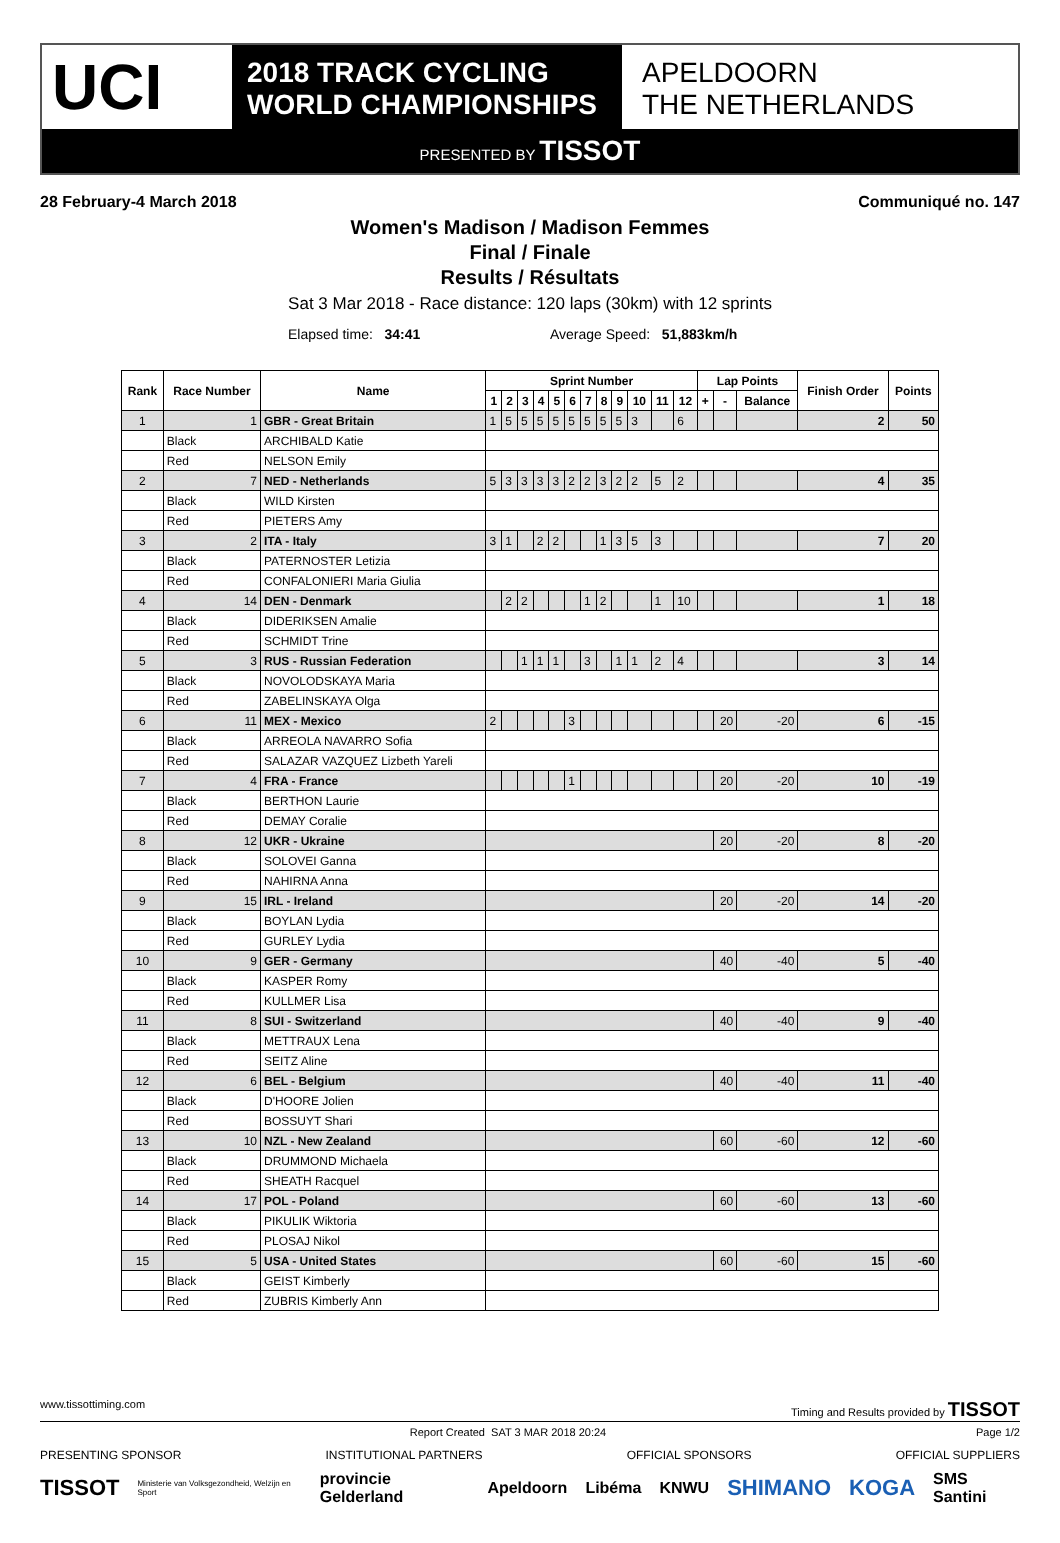UCI
2018 TRACK CYCLING
WORLD CHAMPIONSHIPS
APELDOORN
THE NETHERLANDS
PRESENTED BY TISSOT
28 February-4 March 2018 Communiqué no. 147
Women's Madison / Madison Femmes
Final / Finale
Results / Résultats
Sat 3 Mar 2018 - Race distance: 120 laps (30km) with 12 sprints
Elapsed time: 34:41 Average Speed: 51,883km/h
| Rank | Race Number | Name | Sprint Number | | | | | | | | | | | | Lap Points | | | Finish Order | Points |
| --- | --- | --- | --- | --- | --- | --- | --- | --- | --- | --- | --- | --- | --- | --- | --- | --- | --- | --- | --- |
| | | | 1 | 2 | 3 | 4 | 5 | 6 | 7 | 8 | 9 | 10 | 11 | 12 | + | - | Balance | | |
| 1 | 1 | GBR - Great Britain | 1 | 5 | 5 | 5 | 5 | 5 | 5 | 5 | 5 | 3 | | 6 | | | | 2 | 50 |
| | Black | ARCHIBALD Katie | | | | | | | | | | | | | | | | | |
| | Red | NELSON Emily | | | | | | | | | | | | | | | | | |
| 2 | 7 | NED - Netherlands | 5 | 3 | 3 | 3 | 3 | 2 | 2 | 3 | 2 | 2 | 5 | 2 | | | | 4 | 35 |
| | Black | WILD Kirsten | | | | | | | | | | | | | | | | | |
| | Red | PIETERS Amy | | | | | | | | | | | | | | | | | |
| 3 | 2 | ITA - Italy | 3 | 1 | | 2 | 2 | | | 1 | 3 | 5 | 3 | | | | | 7 | 20 |
| | Black | PATERNOSTER Letizia | | | | | | | | | | | | | | | | | |
| | Red | CONFALONIERI Maria Giulia | | | | | | | | | | | | | | | | | |
| 4 | 14 | DEN - Denmark | | 2 | 2 | | | | 1 | 2 | | | 1 | 10 | | | | 1 | 18 |
| | Black | DIDERIKSEN Amalie | | | | | | | | | | | | | | | | | |
| | Red | SCHMIDT Trine | | | | | | | | | | | | | | | | | |
| 5 | 3 | RUS - Russian Federation | | | 1 | 1 | 1 | | 3 | | 1 | 1 | 2 | 4 | | | | 3 | 14 |
| | Black | NOVOLODSKAYA Maria | | | | | | | | | | | | | | | | | |
| | Red | ZABELINSKAYA Olga | | | | | | | | | | | | | | | | | |
| 6 | 11 | MEX - Mexico | 2 | | | | | 3 | | | | | | | | 20 | -20 | 6 | -15 |
| | Black | ARREOLA NAVARRO Sofia | | | | | | | | | | | | | | | | | |
| | Red | SALAZAR VAZQUEZ Lizbeth Yareli | | | | | | | | | | | | | | | | | |
| 7 | 4 | FRA - France | | | | | | 1 | | | | | | | | 20 | -20 | 10 | -19 |
| | Black | BERTHON Laurie | | | | | | | | | | | | | | | | | |
| | Red | DEMAY Coralie | | | | | | | | | | | | | | | | | |
| 8 | 12 | UKR - Ukraine | | | | | | | | | | | | | | 20 | -20 | 8 | -20 |
| | Black | SOLOVEI Ganna | | | | | | | | | | | | | | | | | |
| | Red | NAHIRNA Anna | | | | | | | | | | | | | | | | | |
| 9 | 15 | IRL - Ireland | | | | | | | | | | | | | | 20 | -20 | 14 | -20 |
| | Black | BOYLAN Lydia | | | | | | | | | | | | | | | | | |
| | Red | GURLEY Lydia | | | | | | | | | | | | | | | | | |
| 10 | 9 | GER - Germany | | | | | | | | | | | | | | 40 | -40 | 5 | -40 |
| | Black | KASPER Romy | | | | | | | | | | | | | | | | | |
| | Red | KULLMER Lisa | | | | | | | | | | | | | | | | | |
| 11 | 8 | SUI - Switzerland | | | | | | | | | | | | | | 40 | -40 | 9 | -40 |
| | Black | METTRAUX Lena | | | | | | | | | | | | | | | | | |
| | Red | SEITZ Aline | | | | | | | | | | | | | | | | | |
| 12 | 6 | BEL - Belgium | | | | | | | | | | | | | | 40 | -40 | 11 | -40 |
| | Black | D'HOORE Jolien | | | | | | | | | | | | | | | | | |
| | Red | BOSSUYT Shari | | | | | | | | | | | | | | | | | |
| 13 | 10 | NZL - New Zealand | | | | | | | | | | | | | | 60 | -60 | 12 | -60 |
| | Black | DRUMMOND Michaela | | | | | | | | | | | | | | | | | |
| | Red | SHEATH Racquel | | | | | | | | | | | | | | | | | |
| 14 | 17 | POL - Poland | | | | | | | | | | | | | | 60 | -60 | 13 | -60 |
| | Black | PIKULIK Wiktoria | | | | | | | | | | | | | | | | | |
| | Red | PLOSAJ Nikol | | | | | | | | | | | | | | | | | |
| 15 | 5 | USA - United States | | | | | | | | | | | | | | 60 | -60 | 15 | -60 |
| | Black | GEIST Kimberly | | | | | | | | | | | | | | | | | |
| | Red | ZUBRIS Kimberly Ann | | | | | | | | | | | | | | | | | |
www.tissottiming.com Timing and Results provided by TISSOT
Report Created SAT 3 MAR 2018 20:24 Page 1/2
PRESENTING SPONSOR INSTITUTIONAL PARTNERS OFFICIAL SPONSORS OFFICIAL SUPPLIERS
TISSOT Ministerie van Volksgezondheid, Welzijn en Sport provincie Gelderland Apeldoorn Libéma KNWU SHIMANO KOGA SMS Santini